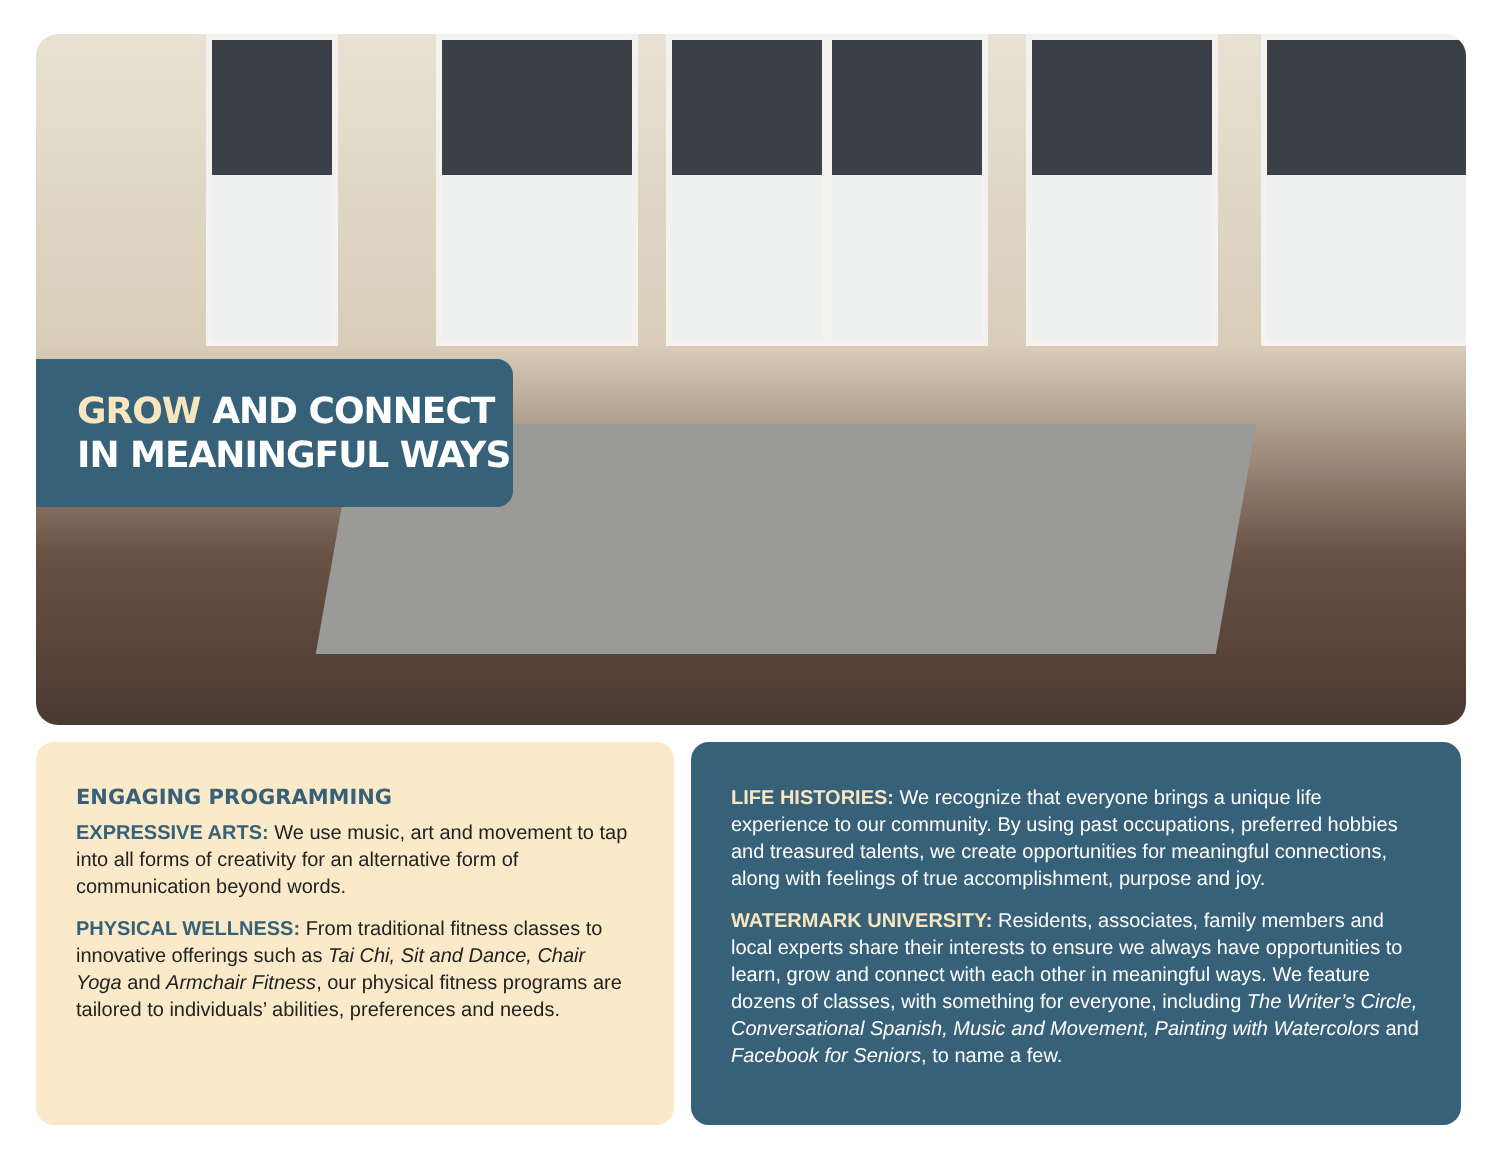GROW AND CONNECT
IN MEANINGFUL WAYS
ENGAGING PROGRAMMING
EXPRESSIVE ARTS: We use music, art and movement to tap into all forms of creativity for an alternative form of communication beyond words.
PHYSICAL WELLNESS: From traditional fitness classes to innovative offerings such as Tai Chi, Sit and Dance, Chair Yoga and Armchair Fitness, our physical fitness programs are tailored to individuals’ abilities, preferences and needs.
LIFE HISTORIES: We recognize that everyone brings a unique life experience to our community. By using past occupations, preferred hobbies and treasured talents, we create opportunities for meaningful connections, along with feelings of true accomplishment, purpose and joy.
WATERMARK UNIVERSITY: Residents, associates, family members and local experts share their interests to ensure we always have opportunities to learn, grow and connect with each other in meaningful ways. We feature dozens of classes, with something for everyone, including The Writer’s Circle, Conversational Spanish, Music and Movement, Painting with Watercolors and Facebook for Seniors, to name a few.